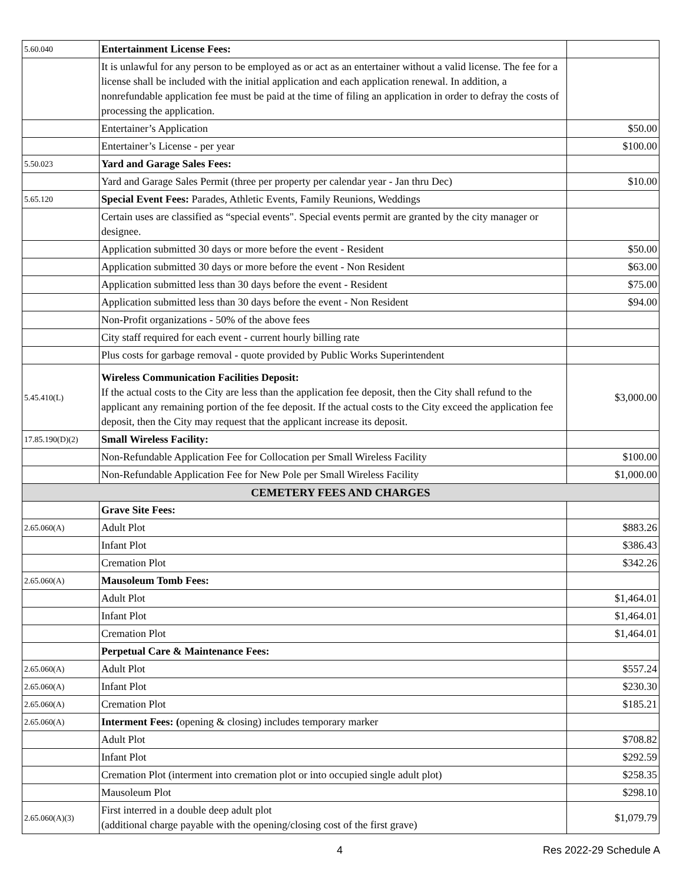| 5.60.040 | Entertainment License Fees: | |
| | It is unlawful for any person to be employed as or act as an entertainer without a valid license. The fee for a license shall be included with the initial application and each application renewal. In addition, a nonrefundable application fee must be paid at the time of filing an application in order to defray the costs of processing the application. | |
| | Entertainer’s Application | $50.00 |
| | Entertainer’s License - per year | $100.00 |
| 5.50.023 | Yard and Garage Sales Fees: | |
| | Yard and Garage Sales Permit (three per property per calendar year - Jan thru Dec) | $10.00 |
| 5.65.120 | Special Event Fees: Parades, Athletic Events, Family Reunions, Weddings | |
| | Certain uses are classified as “special events". Special events permit are granted by the city manager or designee. | |
| | Application submitted 30 days or more before the event - Resident | $50.00 |
| | Application submitted 30 days or more before the event - Non Resident | $63.00 |
| | Application submitted less than 30 days before the event - Resident | $75.00 |
| | Application submitted less than 30 days before the event - Non Resident | $94.00 |
| | Non-Profit organizations - 50% of the above fees | |
| | City staff required for each event - current hourly billing rate | |
| | Plus costs for garbage removal - quote provided by Public Works Superintendent | |
| 5.45.410(L) | Wireless Communication Facilities Deposit: If the actual costs to the City are less than the application fee deposit, then the City shall refund to the applicant any remaining portion of the fee deposit. If the actual costs to the City exceed the application fee deposit, then the City may request that the applicant increase its deposit. | $3,000.00 |
| 17.85.190(D)(2) | Small Wireless Facility: | |
| | Non-Refundable Application Fee for Collocation per Small Wireless Facility | $100.00 |
| | Non-Refundable Application Fee for New Pole per Small Wireless Facility | $1,000.00 |
| CEMETERY FEES AND CHARGES | | |
| | Grave Site Fees: | |
| 2.65.060(A) | Adult Plot | $883.26 |
| | Infant Plot | $386.43 |
| | Cremation Plot | $342.26 |
| 2.65.060(A) | Mausoleum Tomb Fees: | |
| | Adult Plot | $1,464.01 |
| | Infant Plot | $1,464.01 |
| | Cremation Plot | $1,464.01 |
| | Perpetual Care & Maintenance Fees: | |
| 2.65.060(A) | Adult Plot | $557.24 |
| 2.65.060(A) | Infant Plot | $230.30 |
| 2.65.060(A) | Cremation Plot | $185.21 |
| 2.65.060(A) | Interment Fees: ( opening & closing) includes temporary marker | |
| | Adult Plot | $708.82 |
| | Infant Plot | $292.59 |
| | Cremation Plot (interment into cremation plot or into occupied single adult plot) | $258.35 |
| | Mausoleum Plot | $298.10 |
| 2.65.060(A)(3) | First interred in a double deep adult plot (additional charge payable with the opening/closing cost of the first grave) | $1,079.79 |
4 Res 2022-29 Schedule A